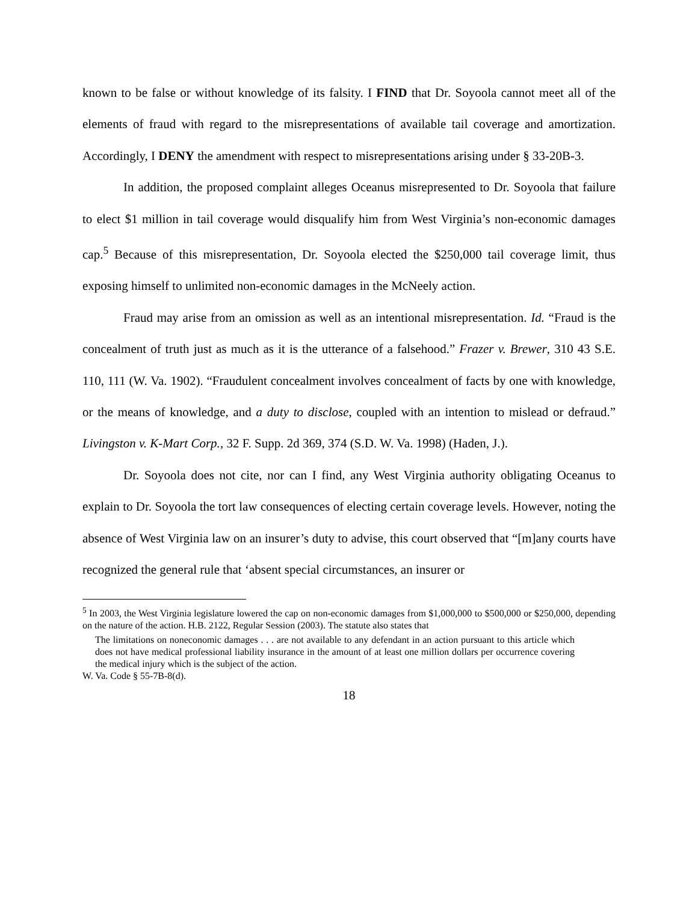known to be false or without knowledge of its falsity. I FIND that Dr. Soyoola cannot meet all of the elements of fraud with regard to the misrepresentations of available tail coverage and amortization. Accordingly, I DENY the amendment with respect to misrepresentations arising under § 33-20B-3.
In addition, the proposed complaint alleges Oceanus misrepresented to Dr. Soyoola that failure to elect $1 million in tail coverage would disqualify him from West Virginia’s non-economic damages cap.<sup>5</sup> Because of this misrepresentation, Dr. Soyoola elected the $250,000 tail coverage limit, thus exposing himself to unlimited non-economic damages in the McNeely action.
Fraud may arise from an omission as well as an intentional misrepresentation. Id. “Fraud is the concealment of truth just as much as it is the utterance of a falsehood.” Frazer v. Brewer, 310 43 S.E. 110, 111 (W. Va. 1902). “Fraudulent concealment involves concealment of facts by one with knowledge, or the means of knowledge, and a duty to disclose, coupled with an intention to mislead or defraud.” Livingston v. K-Mart Corp., 32 F. Supp. 2d 369, 374 (S.D. W. Va. 1998) (Haden, J.).
Dr. Soyoola does not cite, nor can I find, any West Virginia authority obligating Oceanus to explain to Dr. Soyoola the tort law consequences of electing certain coverage levels. However, noting the absence of West Virginia law on an insurer’s duty to advise, this court observed that “[m]any courts have recognized the general rule that ‘absent special circumstances, an insurer or
<sup>5</sup> In 2003, the West Virginia legislature lowered the cap on non-economic damages from $1,000,000 to $500,000 or $250,000, depending on the nature of the action. H.B. 2122, Regular Session (2003). The statute also states that
The limitations on noneconomic damages . . . are not available to any defendant in an action pursuant to this article which does not have medical professional liability insurance in the amount of at least one million dollars per occurrence covering the medical injury which is the subject of the action.
W. Va. Code § 55-7B-8(d).
18